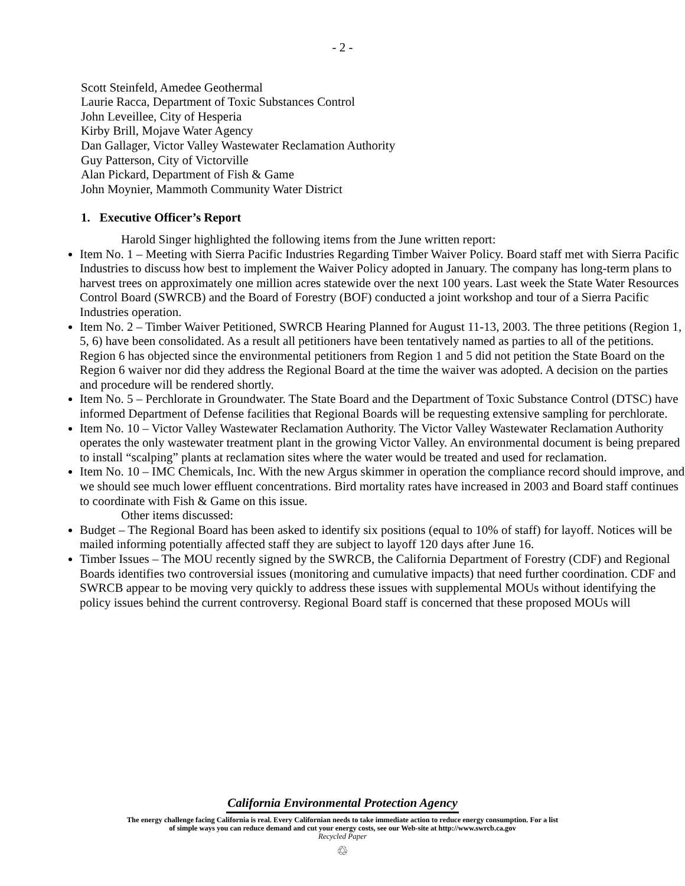- 2 -
Scott Steinfeld, Amedee Geothermal
Laurie Racca, Department of Toxic Substances Control
John Leveillee, City of Hesperia
Kirby Brill, Mojave Water Agency
Dan Gallager, Victor Valley Wastewater Reclamation Authority
Guy Patterson, City of Victorville
Alan Pickard, Department of Fish & Game
John Moynier, Mammoth Community Water District
1. Executive Officer’s Report
Harold Singer highlighted the following items from the June written report:
Item No. 1 – Meeting with Sierra Pacific Industries Regarding Timber Waiver Policy. Board staff met with Sierra Pacific Industries to discuss how best to implement the Waiver Policy adopted in January. The company has long-term plans to harvest trees on approximately one million acres statewide over the next 100 years. Last week the State Water Resources Control Board (SWRCB) and the Board of Forestry (BOF) conducted a joint workshop and tour of a Sierra Pacific Industries operation.
Item No. 2 – Timber Waiver Petitioned, SWRCB Hearing Planned for August 11-13, 2003. The three petitions (Region 1, 5, 6) have been consolidated. As a result all petitioners have been tentatively named as parties to all of the petitions. Region 6 has objected since the environmental petitioners from Region 1 and 5 did not petition the State Board on the Region 6 waiver nor did they address the Regional Board at the time the waiver was adopted. A decision on the parties and procedure will be rendered shortly.
Item No. 5 – Perchlorate in Groundwater. The State Board and the Department of Toxic Substance Control (DTSC) have informed Department of Defense facilities that Regional Boards will be requesting extensive sampling for perchlorate.
Item No. 10 – Victor Valley Wastewater Reclamation Authority. The Victor Valley Wastewater Reclamation Authority operates the only wastewater treatment plant in the growing Victor Valley. An environmental document is being prepared to install “scalping” plants at reclamation sites where the water would be treated and used for reclamation.
Item No. 10 – IMC Chemicals, Inc. With the new Argus skimmer in operation the compliance record should improve, and we should see much lower effluent concentrations. Bird mortality rates have increased in 2003 and Board staff continues to coordinate with Fish & Game on this issue.
Other items discussed:
Budget – The Regional Board has been asked to identify six positions (equal to 10% of staff) for layoff. Notices will be mailed informing potentially affected staff they are subject to layoff 120 days after June 16.
Timber Issues – The MOU recently signed by the SWRCB, the California Department of Forestry (CDF) and Regional Boards identifies two controversial issues (monitoring and cumulative impacts) that need further coordination. CDF and SWRCB appear to be moving very quickly to address these issues with supplemental MOUs without identifying the policy issues behind the current controversy. Regional Board staff is concerned that these proposed MOUs will
California Environmental Protection Agency
The energy challenge facing California is real. Every Californian needs to take immediate action to reduce energy consumption. For a list
of simple ways you can reduce demand and cut your energy costs, see our Web-site at http://www.swrcb.ca.gov
Recycled Paper
♲